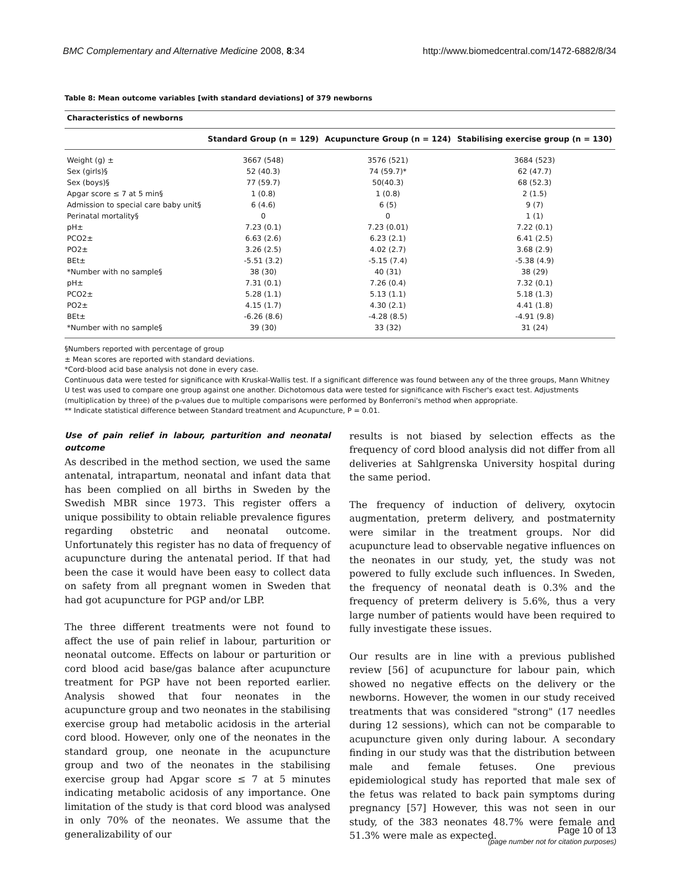BMC Complementary and Alternative Medicine 2008, 8:34 http://www.biomedcentral.com/1472-6882/8/34
Table 8: Mean outcome variables [with standard deviations] of 379 newborns
| Characteristics of newborns | | | |
| --- | --- | --- | --- |
| | Standard Group (n = 129) | Acupuncture Group (n = 124) | Stabilising exercise group (n = 130) |
| Weight (g) ± | 3667 (548) | 3576 (521) | 3684 (523) |
| Sex (girls)§ | 52 (40.3) | 74 (59.7)* | 62 (47.7) |
| Sex (boys)§ | 77 (59.7) | 50(40.3) | 68 (52.3) |
| Apgar score ≤ 7 at 5 min§ | 1 (0.8) | 1 (0.8) | 2 (1.5) |
| Admission to special care baby unit§ | 6 (4.6) | 6 (5) | 9 (7) |
| Perinatal mortality§ | 0 | 0 | 1 (1) |
| pH± | 7.23 (0.1) | 7.23 (0.01) | 7.22 (0.1) |
| PCO2± | 6.63 (2.6) | 6.23 (2.1) | 6.41 (2.5) |
| PO2± | 3.26 (2.5) | 4.02 (2.7) | 3.68 (2.9) |
| BEt± | -5.51 (3.2) | -5.15 (7.4) | -5.38 (4.9) |
| *Number with no sample§ | 38 (30) | 40 (31) | 38 (29) |
| pH± | 7.31 (0.1) | 7.26 (0.4) | 7.32 (0.1) |
| PCO2± | 5.28 (1.1) | 5.13 (1.1) | 5.18 (1.3) |
| PO2± | 4.15 (1.7) | 4.30 (2.1) | 4.41 (1.8) |
| BEt± | -6.26 (8.6) | -4.28 (8.5) | -4.91 (9.8) |
| *Number with no sample§ | 39 (30) | 33 (32) | 31 (24) |
§Numbers reported with percentage of group
± Mean scores are reported with standard deviations.
*Cord-blood acid base analysis not done in every case.
Continuous data were tested for significance with Kruskal-Wallis test. If a significant difference was found between any of the three groups, Mann Whitney U test was used to compare one group against one another. Dichotomous data were tested for significance with Fischer's exact test. Adjustments (multiplication by three) of the p-values due to multiple comparisons were performed by Bonferroni's method when appropriate.
** Indicate statistical difference between Standard treatment and Acupuncture, P = 0.01.
Use of pain relief in labour, parturition and neonatal outcome
As described in the method section, we used the same antenatal, intrapartum, neonatal and infant data that has been complied on all births in Sweden by the Swedish MBR since 1973. This register offers a unique possibility to obtain reliable prevalence figures regarding obstetric and neonatal outcome. Unfortunately this register has no data of frequency of acupuncture during the antenatal period. If that had been the case it would have been easy to collect data on safety from all pregnant women in Sweden that had got acupuncture for PGP and/or LBP.
The three different treatments were not found to affect the use of pain relief in labour, parturition or neonatal outcome. Effects on labour or parturition or cord blood acid base/gas balance after acupuncture treatment for PGP have not been reported earlier. Analysis showed that four neonates in the acupuncture group and two neonates in the stabilising exercise group had metabolic acidosis in the arterial cord blood. However, only one of the neonates in the standard group, one neonate in the acupuncture group and two of the neonates in the stabilising exercise group had Apgar score ≤ 7 at 5 minutes indicating metabolic acidosis of any importance. One limitation of the study is that cord blood was analysed in only 70% of the neonates. We assume that the generalizability of our
results is not biased by selection effects as the frequency of cord blood analysis did not differ from all deliveries at Sahlgrenska University hospital during the same period.
The frequency of induction of delivery, oxytocin augmentation, preterm delivery, and postmaternity were similar in the treatment groups. Nor did acupuncture lead to observable negative influences on the neonates in our study, yet, the study was not powered to fully exclude such influences. In Sweden, the frequency of neonatal death is 0.3% and the frequency of preterm delivery is 5.6%, thus a very large number of patients would have been required to fully investigate these issues.
Our results are in line with a previous published review [56] of acupuncture for labour pain, which showed no negative effects on the delivery or the newborns. However, the women in our study received treatments that was considered "strong" (17 needles during 12 sessions), which can not be comparable to acupuncture given only during labour. A secondary finding in our study was that the distribution between male and female fetuses. One previous epidemiological study has reported that male sex of the fetus was related to back pain symptoms during pregnancy [57] However, this was not seen in our study, of the 383 neonates 48.7% were female and 51.3% were male as expected.
Page 10 of 13
(page number not for citation purposes)